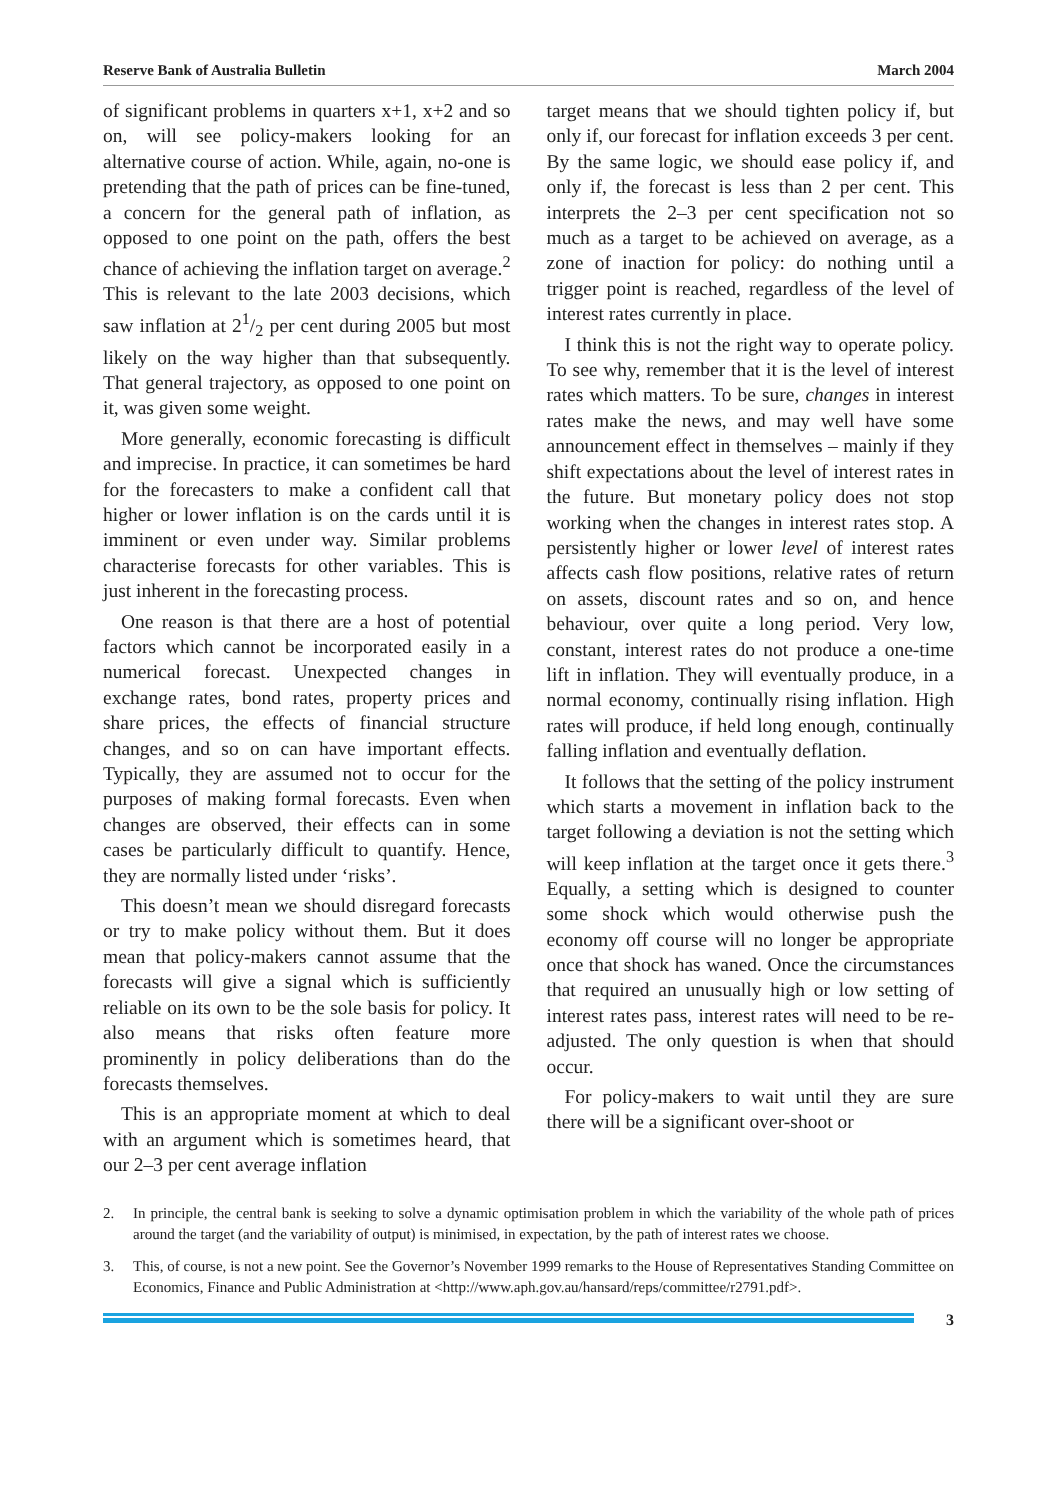Reserve Bank of Australia Bulletin March 2004
of significant problems in quarters x+1, x+2 and so on, will see policy-makers looking for an alternative course of action. While, again, no-one is pretending that the path of prices can be fine-tuned, a concern for the general path of inflation, as opposed to one point on the path, offers the best chance of achieving the inflation target on average.<sup>2</sup> This is relevant to the late 2003 decisions, which saw inflation at 21/2 per cent during 2005 but most likely on the way higher than that subsequently. That general trajectory, as opposed to one point on it, was given some weight.
More generally, economic forecasting is difficult and imprecise. In practice, it can sometimes be hard for the forecasters to make a confident call that higher or lower inflation is on the cards until it is imminent or even under way. Similar problems characterise forecasts for other variables. This is just inherent in the forecasting process.
One reason is that there are a host of potential factors which cannot be incorporated easily in a numerical forecast. Unexpected changes in exchange rates, bond rates, property prices and share prices, the effects of financial structure changes, and so on can have important effects. Typically, they are assumed not to occur for the purposes of making formal forecasts. Even when changes are observed, their effects can in some cases be particularly difficult to quantify. Hence, they are normally listed under ‘risks’.
This doesn’t mean we should disregard forecasts or try to make policy without them. But it does mean that policy-makers cannot assume that the forecasts will give a signal which is sufficiently reliable on its own to be the sole basis for policy. It also means that risks often feature more prominently in policy deliberations than do the forecasts themselves.
This is an appropriate moment at which to deal with an argument which is sometimes heard, that our 2–3 per cent average inflation
target means that we should tighten policy if, but only if, our forecast for inflation exceeds 3 per cent. By the same logic, we should ease policy if, and only if, the forecast is less than 2 per cent. This interprets the 2–3 per cent specification not so much as a target to be achieved on average, as a zone of inaction for policy: do nothing until a trigger point is reached, regardless of the level of interest rates currently in place.
I think this is not the right way to operate policy. To see why, remember that it is the level of interest rates which matters. To be sure, changes in interest rates make the news, and may well have some announcement effect in themselves – mainly if they shift expectations about the level of interest rates in the future. But monetary policy does not stop working when the changes in interest rates stop. A persistently higher or lower level of interest rates affects cash flow positions, relative rates of return on assets, discount rates and so on, and hence behaviour, over quite a long period. Very low, constant, interest rates do not produce a one-time lift in inflation. They will eventually produce, in a normal economy, continually rising inflation. High rates will produce, if held long enough, continually falling inflation and eventually deflation.
It follows that the setting of the policy instrument which starts a movement in inflation back to the target following a deviation is not the setting which will keep inflation at the target once it gets there.<sup>3</sup> Equally, a setting which is designed to counter some shock which would otherwise push the economy off course will no longer be appropriate once that shock has waned. Once the circumstances that required an unusually high or low setting of interest rates pass, interest rates will need to be re-adjusted. The only question is when that should occur.
For policy-makers to wait until they are sure there will be a significant over-shoot or
2. In principle, the central bank is seeking to solve a dynamic optimisation problem in which the variability of the whole path of prices around the target (and the variability of output) is minimised, in expectation, by the path of interest rates we choose.
3. This, of course, is not a new point. See the Governor’s November 1999 remarks to the House of Representatives Standing Committee on Economics, Finance and Public Administration at <http://www.aph.gov.au/hansard/reps/committee/r2791.pdf>.
3